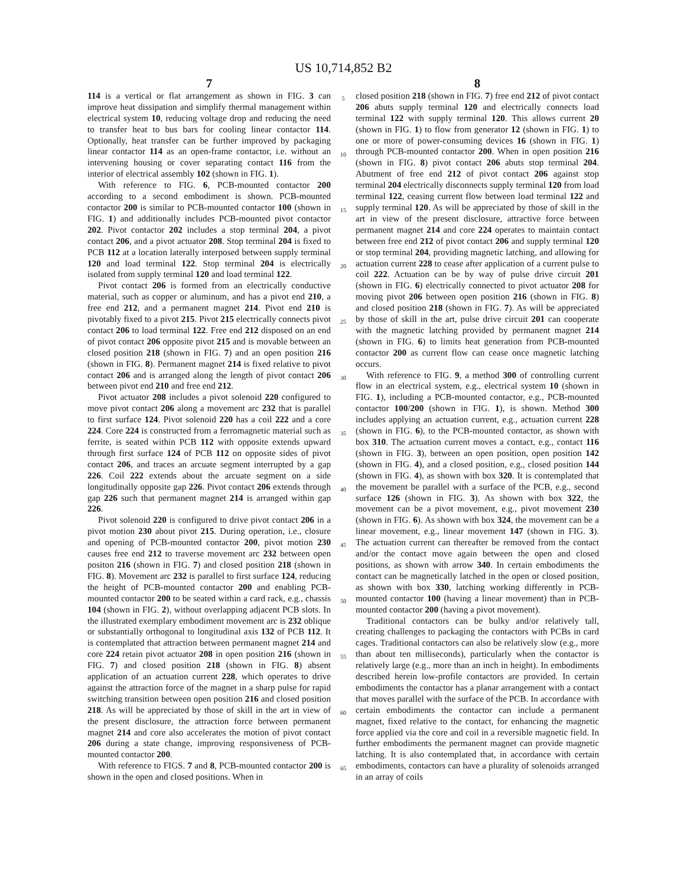US 10,714,852 B2
7
114 is a vertical or flat arrangement as shown in FIG. 3 can improve heat dissipation and simplify thermal management within electrical system 10, reducing voltage drop and reducing the need to transfer heat to bus bars for cooling linear contactor 114. Optionally, heat transfer can be further improved by packaging linear contactor 114 as an open-frame contactor, i.e. without an intervening housing or cover separating contact 116 from the interior of electrical assembly 102 (shown in FIG. 1).
With reference to FIG. 6, PCB-mounted contactor 200 according to a second embodiment is shown. PCB-mounted contactor 200 is similar to PCB-mounted contactor 100 (shown in FIG. 1) and additionally includes PCB-mounted pivot contactor 202. Pivot contactor 202 includes a stop terminal 204, a pivot contact 206, and a pivot actuator 208. Stop terminal 204 is fixed to PCB 112 at a location laterally interposed between supply terminal 120 and load terminal 122. Stop terminal 204 is electrically isolated from supply terminal 120 and load terminal 122.
Pivot contact 206 is formed from an electrically conductive material, such as copper or aluminum, and has a pivot end 210, a free end 212, and a permanent magnet 214. Pivot end 210 is pivotably fixed to a pivot 215. Pivot 215 electrically connects pivot contact 206 to load terminal 122. Free end 212 disposed on an end of pivot contact 206 opposite pivot 215 and is movable between an closed position 218 (shown in FIG. 7) and an open position 216 (shown in FIG. 8). Permanent magnet 214 is fixed relative to pivot contact 206 and is arranged along the length of pivot contact 206 between pivot end 210 and free end 212.
Pivot actuator 208 includes a pivot solenoid 220 configured to move pivot contact 206 along a movement arc 232 that is parallel to first surface 124. Pivot solenoid 220 has a coil 222 and a core 224. Core 224 is constructed from a ferromagnetic material such as ferrite, is seated within PCB 112 with opposite extends upward through first surface 124 of PCB 112 on opposite sides of pivot contact 206, and traces an arcuate segment interrupted by a gap 226. Coil 222 extends about the arcuate segment on a side longitudinally opposite gap 226. Pivot contact 206 extends through gap 226 such that permanent magnet 214 is arranged within gap 226.
Pivot solenoid 220 is configured to drive pivot contact 206 in a pivot motion 230 about pivot 215. During operation, i.e., closure and opening of PCB-mounted contactor 200, pivot motion 230 causes free end 212 to traverse movement arc 232 between open positon 216 (shown in FIG. 7) and closed position 218 (shown in FIG. 8). Movement arc 232 is parallel to first surface 124, reducing the height of PCB-mounted contactor 200 and enabling PCB-mounted contactor 200 to be seated within a card rack, e.g., chassis 104 (shown in FIG. 2), without overlapping adjacent PCB slots. In the illustrated exemplary embodiment movement arc is 232 oblique or substantially orthogonal to longitudinal axis 132 of PCB 112. It is contemplated that attraction between permanent magnet 214 and core 224 retain pivot actuator 208 in open position 216 (shown in FIG. 7) and closed position 218 (shown in FIG. 8) absent application of an actuation current 228, which operates to drive against the attraction force of the magnet in a sharp pulse for rapid switching transition between open position 216 and closed position 218. As will be appreciated by those of skill in the art in view of the present disclosure, the attraction force between permanent magnet 214 and core also accelerates the motion of pivot contact 206 during a state change, improving responsiveness of PCB-mounted contactor 200.
With reference to FIGS. 7 and 8, PCB-mounted contactor 200 is shown in the open and closed positions. When in
5
10
15
20
25
30
35
40
45
50
55
60
65
8
closed position 218 (shown in FIG. 7) free end 212 of pivot contact 206 abuts supply terminal 120 and electrically connects load terminal 122 with supply terminal 120. This allows current 20 (shown in FIG. 1) to flow from generator 12 (shown in FIG. 1) to one or more of power-consuming devices 16 (shown in FIG. 1) through PCB-mounted contactor 200. When in open position 216 (shown in FIG. 8) pivot contact 206 abuts stop terminal 204. Abutment of free end 212 of pivot contact 206 against stop terminal 204 electrically disconnects supply terminal 120 from load terminal 122, ceasing current flow between load terminal 122 and supply terminal 120. As will be appreciated by those of skill in the art in view of the present disclosure, attractive force between permanent magnet 214 and core 224 operates to maintain contact between free end 212 of pivot contact 206 and supply terminal 120 or stop terminal 204, providing magnetic latching, and allowing for actuation current 228 to cease after application of a current pulse to coil 222. Actuation can be by way of pulse drive circuit 201 (shown in FIG. 6) electrically connected to pivot actuator 208 for moving pivot 206 between open position 216 (shown in FIG. 8) and closed position 218 (shown in FIG. 7). As will be appreciated by those of skill in the art, pulse drive circuit 201 can cooperate with the magnetic latching provided by permanent magnet 214 (shown in FIG. 6) to limits heat generation from PCB-mounted contactor 200 as current flow can cease once magnetic latching occurs.
With reference to FIG. 9, a method 300 of controlling current flow in an electrical system, e.g., electrical system 10 (shown in FIG. 1), including a PCB-mounted contactor, e.g., PCB-mounted contactor 100/200 (shown in FIG. 1), is shown. Method 300 includes applying an actuation current, e.g., actuation current 228 (shown in FIG. 6), to the PCB-mounted contactor, as shown with box 310. The actuation current moves a contact, e.g., contact 116 (shown in FIG. 3), between an open position, open position 142 (shown in FIG. 4), and a closed position, e.g., closed position 144 (shown in FIG. 4), as shown with box 320. It is contemplated that the movement be parallel with a surface of the PCB, e.g., second surface 126 (shown in FIG. 3). As shown with box 322, the movement can be a pivot movement, e.g., pivot movement 230 (shown in FIG. 6). As shown with box 324, the movement can be a linear movement, e.g., linear movement 147 (shown in FIG. 3). The actuation current can thereafter be removed from the contact and/or the contact move again between the open and closed positions, as shown with arrow 340. In certain embodiments the contact can be magnetically latched in the open or closed position, as shown with box 330, latching working differently in PCB-mounted contactor 100 (having a linear movement) than in PCB-mounted contactor 200 (having a pivot movement).
Traditional contactors can be bulky and/or relatively tall, creating challenges to packaging the contactors with PCBs in card cages. Traditional contactors can also be relatively slow (e.g., more than about ten milliseconds), particularly when the contactor is relatively large (e.g., more than an inch in height). In embodiments described herein low-profile contactors are provided. In certain embodiments the contactor has a planar arrangement with a contact that moves parallel with the surface of the PCB. In accordance with certain embodiments the contactor can include a permanent magnet, fixed relative to the contact, for enhancing the magnetic force applied via the core and coil in a reversible magnetic field. In further embodiments the permanent magnet can provide magnetic latching. It is also contemplated that, in accordance with certain embodiments, contactors can have a plurality of solenoids arranged in an array of coils